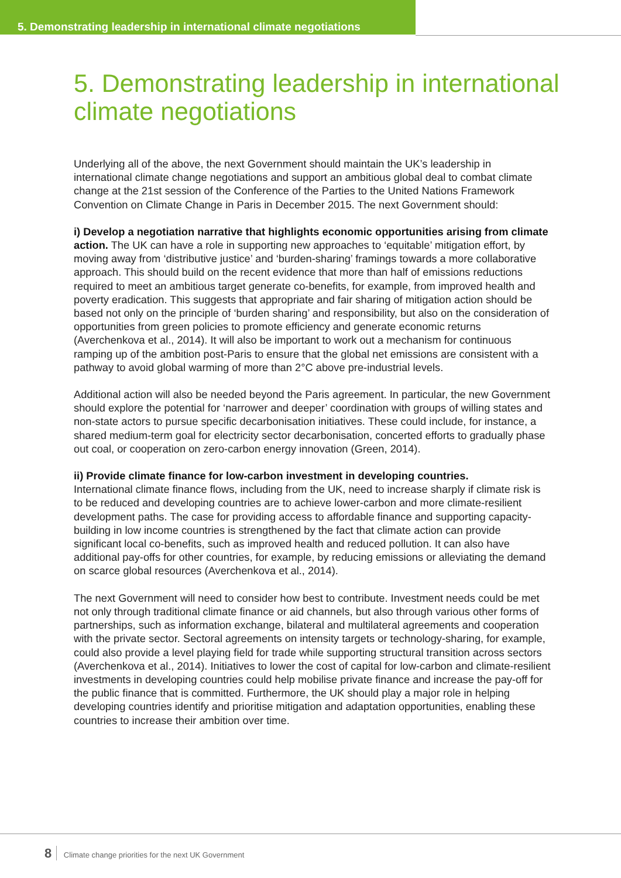5. Demonstrating leadership in international climate negotiations
5. Demonstrating leadership in international climate negotiations
Underlying all of the above, the next Government should maintain the UK’s leadership in international climate change negotiations and support an ambitious global deal to combat climate change at the 21st session of the Conference of the Parties to the United Nations Framework Convention on Climate Change in Paris in December 2015. The next Government should:
i) Develop a negotiation narrative that highlights economic opportunities arising from climate action. The UK can have a role in supporting new approaches to ‘equitable’ mitigation effort, by moving away from ‘distributive justice’ and ‘burden-sharing’ framings towards a more collaborative approach. This should build on the recent evidence that more than half of emissions reductions required to meet an ambitious target generate co-benefits, for example, from improved health and poverty eradication. This suggests that appropriate and fair sharing of mitigation action should be based not only on the principle of ‘burden sharing’ and responsibility, but also on the consideration of opportunities from green policies to promote efficiency and generate economic returns (Averchenkova et al., 2014). It will also be important to work out a mechanism for continuous ramping up of the ambition post-Paris to ensure that the global net emissions are consistent with a pathway to avoid global warming of more than 2°C above pre-industrial levels.
Additional action will also be needed beyond the Paris agreement. In particular, the new Government should explore the potential for ‘narrower and deeper’ coordination with groups of willing states and non-state actors to pursue specific decarbonisation initiatives. These could include, for instance, a shared medium-term goal for electricity sector decarbonisation, concerted efforts to gradually phase out coal, or cooperation on zero-carbon energy innovation (Green, 2014).
ii) Provide climate finance for low-carbon investment in developing countries.
International climate finance flows, including from the UK, need to increase sharply if climate risk is to be reduced and developing countries are to achieve lower-carbon and more climate-resilient development paths. The case for providing access to affordable finance and supporting capacity-building in low income countries is strengthened by the fact that climate action can provide significant local co-benefits, such as improved health and reduced pollution. It can also have additional pay-offs for other countries, for example, by reducing emissions or alleviating the demand on scarce global resources (Averchenkova et al., 2014).
The next Government will need to consider how best to contribute. Investment needs could be met not only through traditional climate finance or aid channels, but also through various other forms of partnerships, such as information exchange, bilateral and multilateral agreements and cooperation with the private sector. Sectoral agreements on intensity targets or technology-sharing, for example, could also provide a level playing field for trade while supporting structural transition across sectors (Averchenkova et al., 2014). Initiatives to lower the cost of capital for low-carbon and climate-resilient investments in developing countries could help mobilise private finance and increase the pay-off for the public finance that is committed. Furthermore, the UK should play a major role in helping developing countries identify and prioritise mitigation and adaptation opportunities, enabling these countries to increase their ambition over time.
8 Climate change priorities for the next UK Government